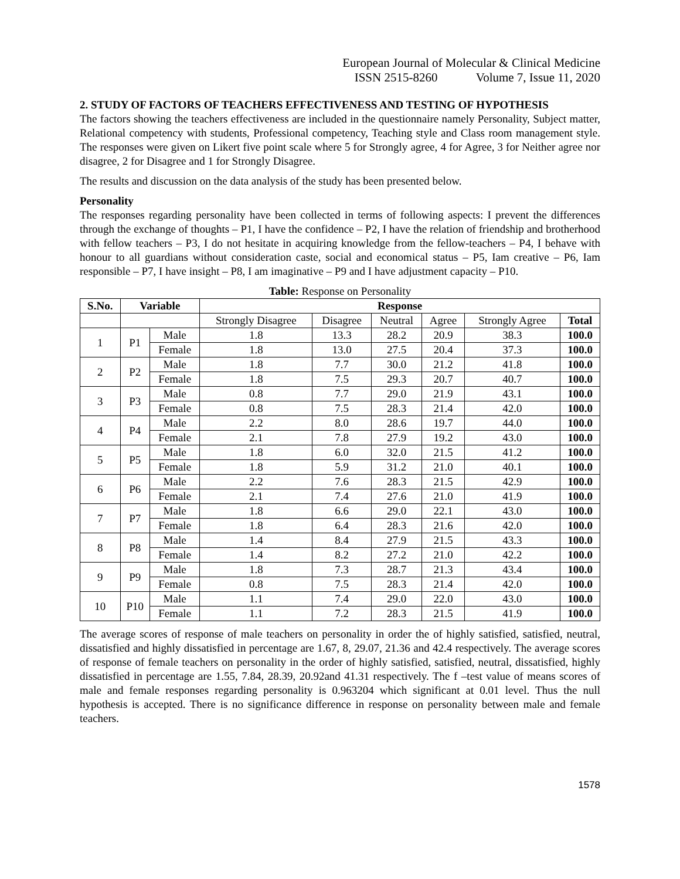European Journal of Molecular & Clinical Medicine
ISSN 2515-8260 Volume 7, Issue 11, 2020
2. STUDY OF FACTORS OF TEACHERS EFFECTIVENESS AND TESTING OF HYPOTHESIS
The factors showing the teachers effectiveness are included in the questionnaire namely Personality, Subject matter, Relational competency with students, Professional competency, Teaching style and Class room management style. The responses were given on Likert five point scale where 5 for Strongly agree, 4 for Agree, 3 for Neither agree nor disagree, 2 for Disagree and 1 for Strongly Disagree.
The results and discussion on the data analysis of the study has been presented below.
Personality
The responses regarding personality have been collected in terms of following aspects: I prevent the differences through the exchange of thoughts – P1, I have the confidence – P2, I have the relation of friendship and brotherhood with fellow teachers – P3, I do not hesitate in acquiring knowledge from the fellow-teachers – P4, I behave with honour to all guardians without consideration caste, social and economical status – P5, Iam creative – P6, Iam responsible – P7, I have insight – P8, I am imaginative – P9 and I have adjustment capacity – P10.
Table: Response on Personality
| S.No. | Variable | | Response | | | | | |
| --- | --- | --- | --- | --- | --- | --- | --- | --- |
| | | | Strongly Disagree | Disagree | Neutral | Agree | Strongly Agree | Total |
| 1 | P1 | Male | 1.8 | 13.3 | 28.2 | 20.9 | 38.3 | 100.0 |
| | | Female | 1.8 | 13.0 | 27.5 | 20.4 | 37.3 | 100.0 |
| 2 | P2 | Male | 1.8 | 7.7 | 30.0 | 21.2 | 41.8 | 100.0 |
| | | Female | 1.8 | 7.5 | 29.3 | 20.7 | 40.7 | 100.0 |
| 3 | P3 | Male | 0.8 | 7.7 | 29.0 | 21.9 | 43.1 | 100.0 |
| | | Female | 0.8 | 7.5 | 28.3 | 21.4 | 42.0 | 100.0 |
| 4 | P4 | Male | 2.2 | 8.0 | 28.6 | 19.7 | 44.0 | 100.0 |
| | | Female | 2.1 | 7.8 | 27.9 | 19.2 | 43.0 | 100.0 |
| 5 | P5 | Male | 1.8 | 6.0 | 32.0 | 21.5 | 41.2 | 100.0 |
| | | Female | 1.8 | 5.9 | 31.2 | 21.0 | 40.1 | 100.0 |
| 6 | P6 | Male | 2.2 | 7.6 | 28.3 | 21.5 | 42.9 | 100.0 |
| | | Female | 2.1 | 7.4 | 27.6 | 21.0 | 41.9 | 100.0 |
| 7 | P7 | Male | 1.8 | 6.6 | 29.0 | 22.1 | 43.0 | 100.0 |
| | | Female | 1.8 | 6.4 | 28.3 | 21.6 | 42.0 | 100.0 |
| 8 | P8 | Male | 1.4 | 8.4 | 27.9 | 21.5 | 43.3 | 100.0 |
| | | Female | 1.4 | 8.2 | 27.2 | 21.0 | 42.2 | 100.0 |
| 9 | P9 | Male | 1.8 | 7.3 | 28.7 | 21.3 | 43.4 | 100.0 |
| | | Female | 0.8 | 7.5 | 28.3 | 21.4 | 42.0 | 100.0 |
| 10 | P10 | Male | 1.1 | 7.4 | 29.0 | 22.0 | 43.0 | 100.0 |
| | | Female | 1.1 | 7.2 | 28.3 | 21.5 | 41.9 | 100.0 |
The average scores of response of male teachers on personality in order the of highly satisfied, satisfied, neutral, dissatisfied and highly dissatisfied in percentage are 1.67, 8, 29.07, 21.36 and 42.4 respectively. The average scores of response of female teachers on personality in the order of highly satisfied, satisfied, neutral, dissatisfied, highly dissatisfied in percentage are 1.55, 7.84, 28.39, 20.92and 41.31 respectively. The f –test value of means scores of male and female responses regarding personality is 0.963204 which significant at 0.01 level. Thus the null hypothesis is accepted. There is no significance difference in response on personality between male and female teachers.
1578